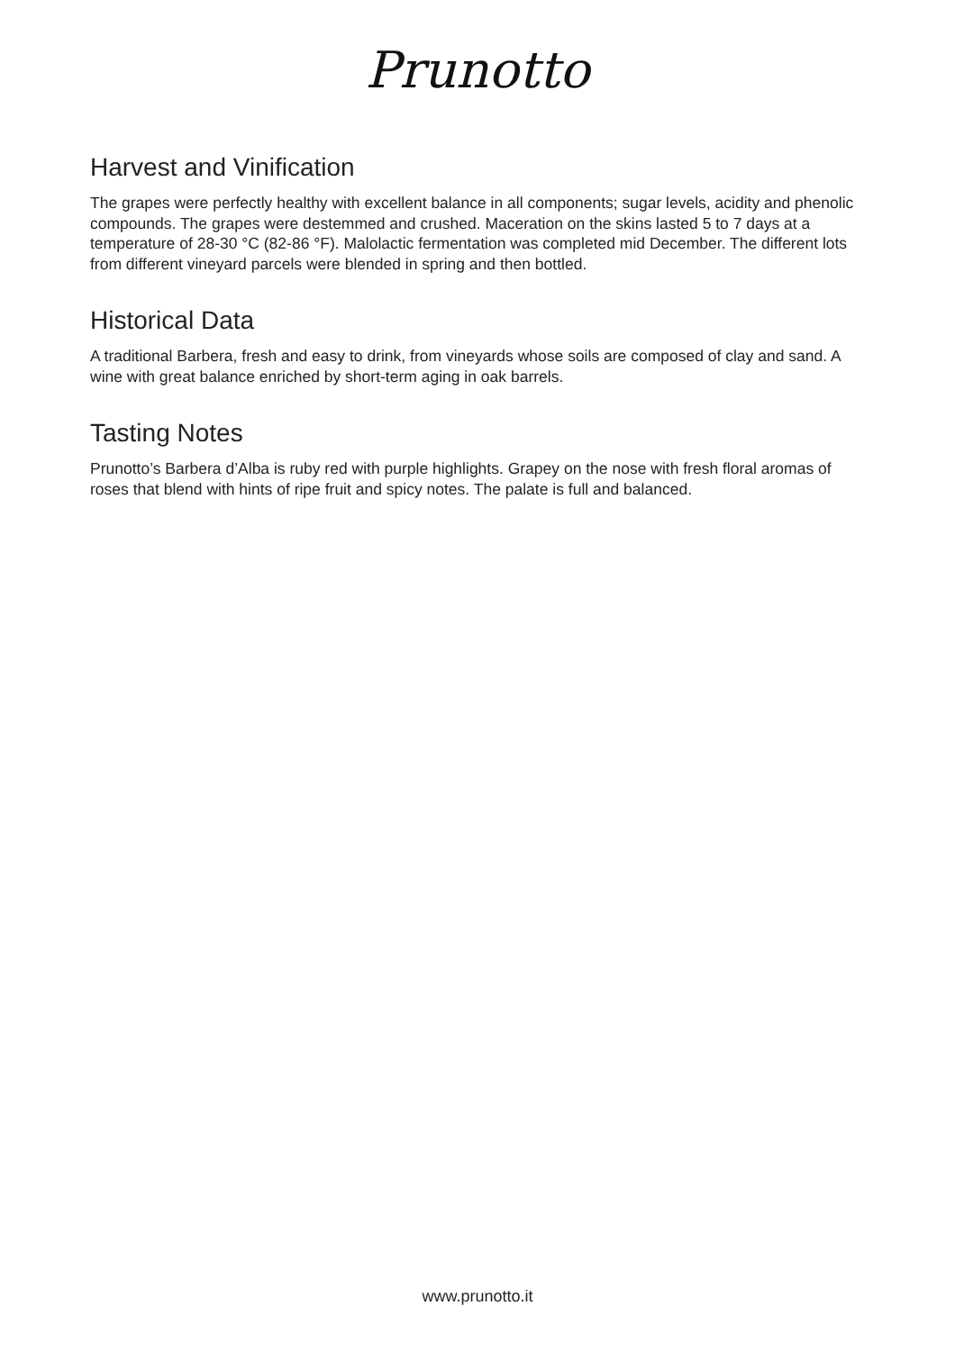Prunotto
Harvest and Vinification
The grapes were perfectly healthy with excellent balance in all components; sugar levels, acidity and phenolic compounds. The grapes were destemmed and crushed. Maceration on the skins lasted 5 to 7 days at a temperature of 28-30 °C (82-86 °F). Malolactic fermentation was completed mid December. The different lots from different vineyard parcels were blended in spring and then bottled.
Historical Data
A traditional Barbera, fresh and easy to drink, from vineyards whose soils are composed of clay and sand. A wine with great balance enriched by short-term aging in oak barrels.
Tasting Notes
Prunotto’s Barbera d’Alba is ruby red with purple highlights. Grapey on the nose with fresh floral aromas of roses that blend with hints of ripe fruit and spicy notes. The palate is full and balanced.
www.prunotto.it